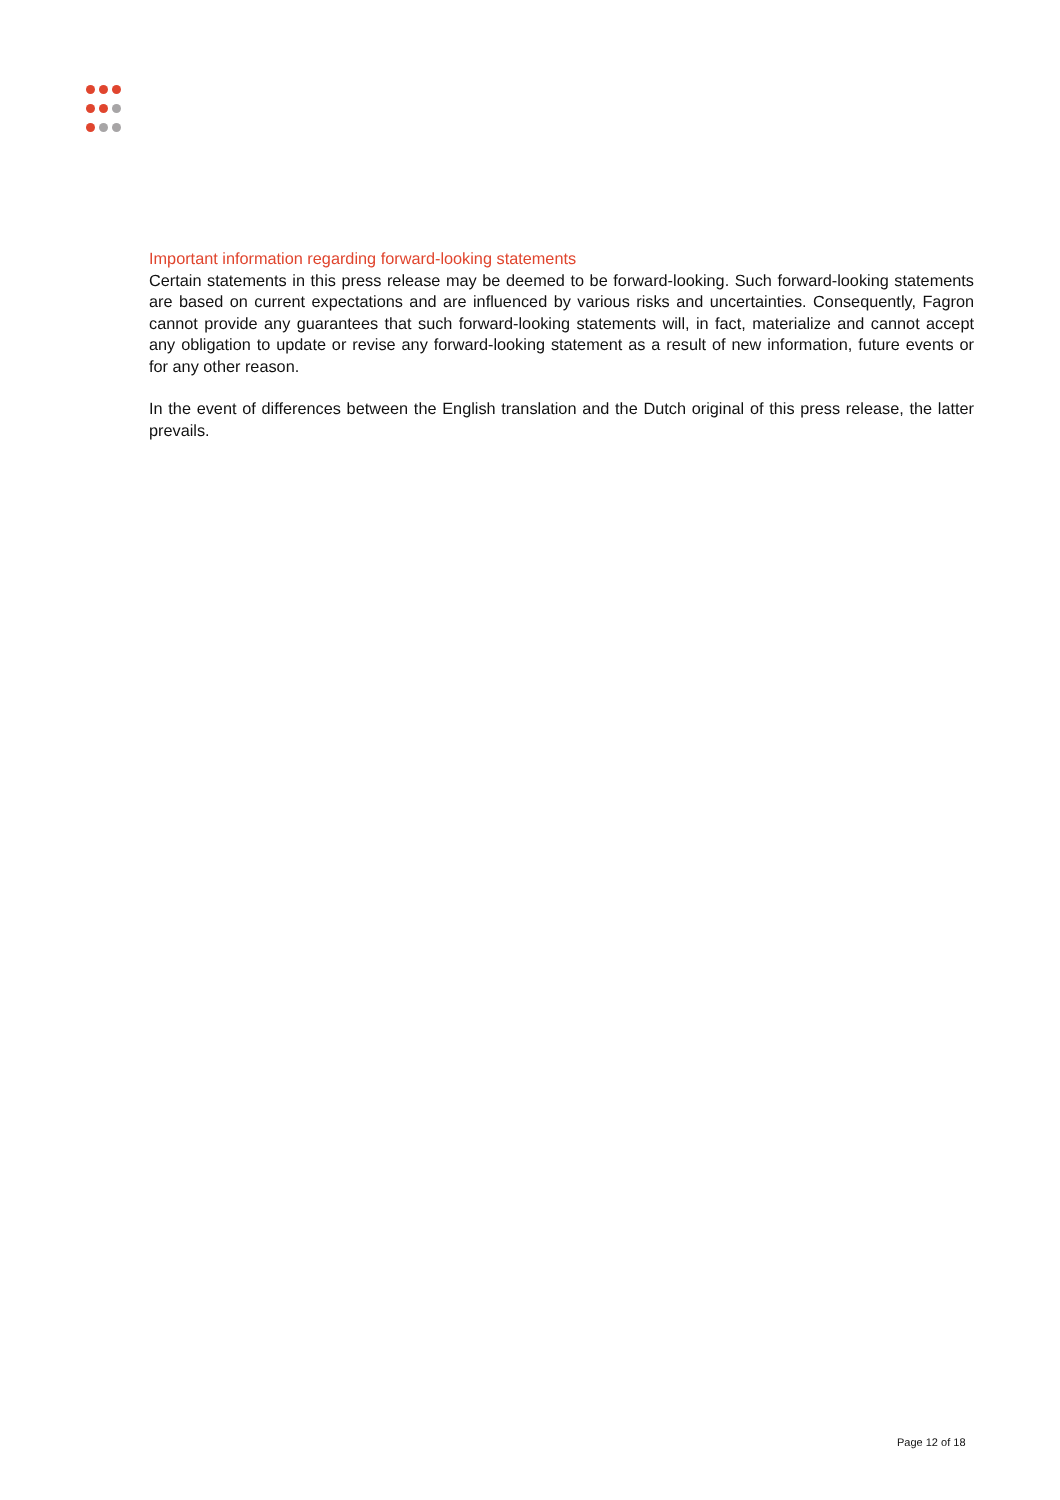Important information regarding forward-looking statements
Certain statements in this press release may be deemed to be forward-looking. Such forward-looking statements are based on current expectations and are influenced by various risks and uncertainties. Consequently, Fagron cannot provide any guarantees that such forward-looking statements will, in fact, materialize and cannot accept any obligation to update or revise any forward-looking statement as a result of new information, future events or for any other reason.
In the event of differences between the English translation and the Dutch original of this press release, the latter prevails.
Page 12 of 18